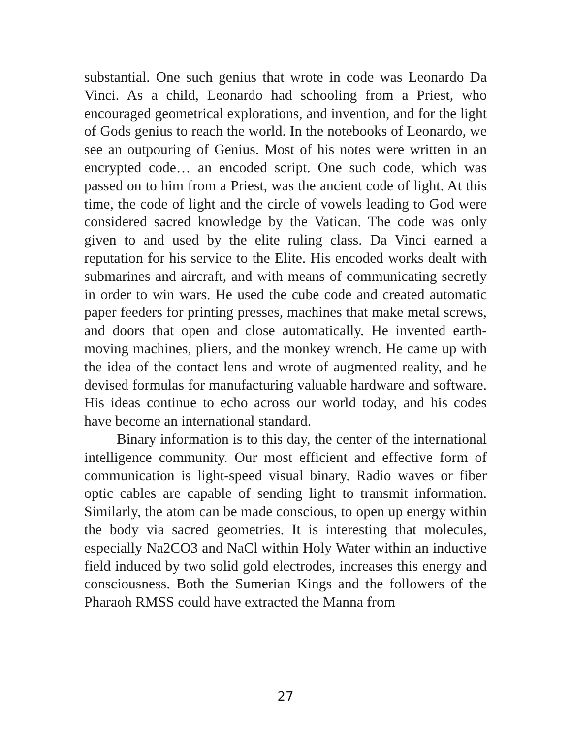substantial. One such genius that wrote in code was Leonardo Da Vinci. As a child, Leonardo had schooling from a Priest, who encouraged geometrical explorations, and invention, and for the light of Gods genius to reach the world. In the notebooks of Leonardo, we see an outpouring of Genius. Most of his notes were written in an encrypted code… an encoded script. One such code, which was passed on to him from a Priest, was the ancient code of light. At this time, the code of light and the circle of vowels leading to God were considered sacred knowledge by the Vatican. The code was only given to and used by the elite ruling class. Da Vinci earned a reputation for his service to the Elite. His encoded works dealt with submarines and aircraft, and with means of communicating secretly in order to win wars. He used the cube code and created automatic paper feeders for printing presses, machines that make metal screws, and doors that open and close automatically. He invented earth-moving machines, pliers, and the monkey wrench. He came up with the idea of the contact lens and wrote of augmented reality, and he devised formulas for manufacturing valuable hardware and software. His ideas continue to echo across our world today, and his codes have become an international standard.
Binary information is to this day, the center of the international intelligence community. Our most efficient and effective form of communication is light-speed visual binary. Radio waves or fiber optic cables are capable of sending light to transmit information. Similarly, the atom can be made conscious, to open up energy within the body via sacred geometries. It is interesting that molecules, especially Na2CO3 and NaCl within Holy Water within an inductive field induced by two solid gold electrodes, increases this energy and consciousness. Both the Sumerian Kings and the followers of the Pharaoh RMSS could have extracted the Manna from
27